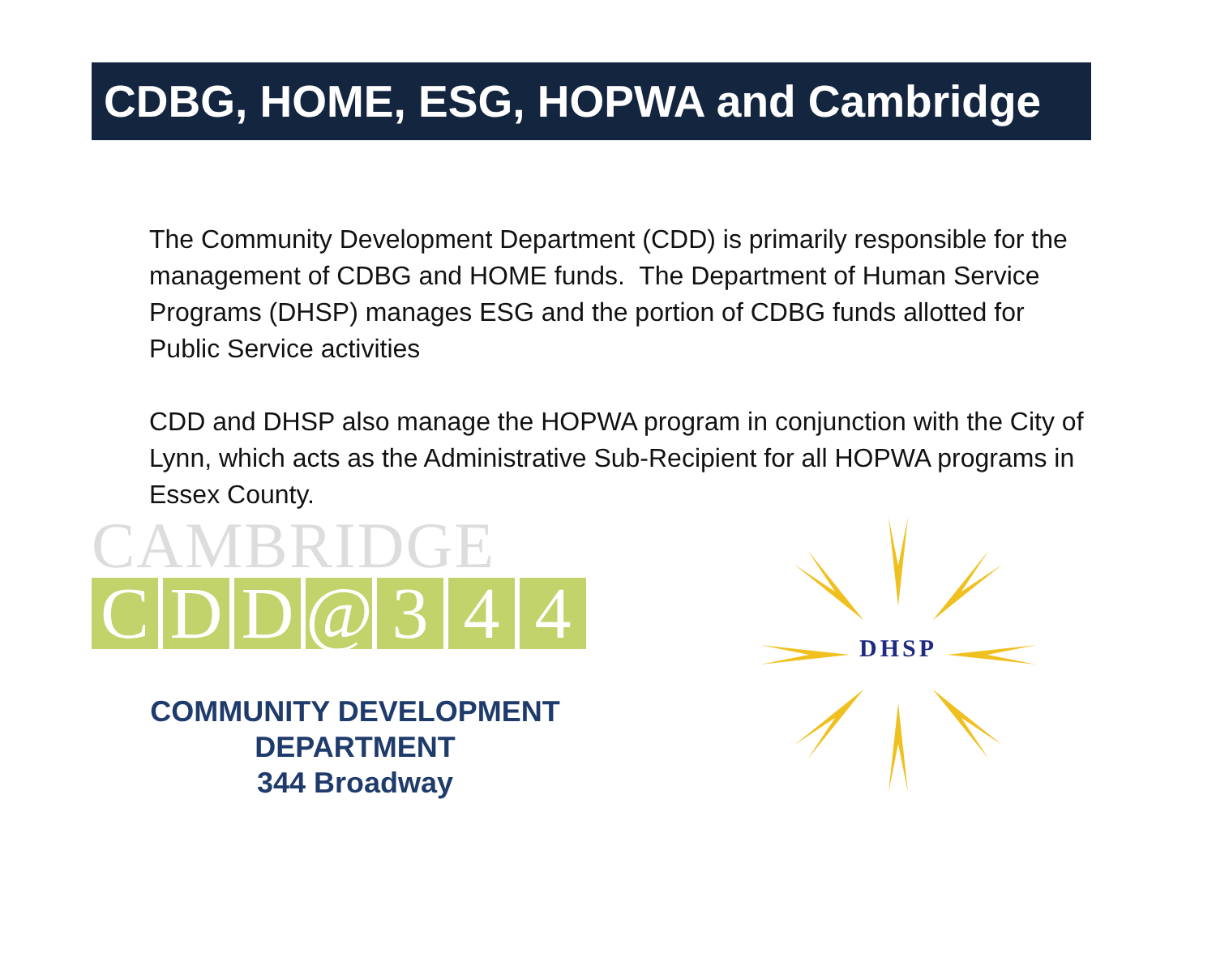CDBG, HOME, ESG, HOPWA and Cambridge
The Community Development Department (CDD) is primarily responsible for the management of CDBG and HOME funds. The Department of Human Service Programs (DHSP) manages ESG and the portion of CDBG funds allotted for Public Service activities
CDD and DHSP also manage the HOPWA program in conjunction with the City of Lynn, which acts as the Administrative Sub-Recipient for all HOPWA programs in Essex County.
CAMBRIDGE
CDD @ 344
COMMUNITY DEVELOPMENT DEPARTMENT
344 Broadway
DHSP